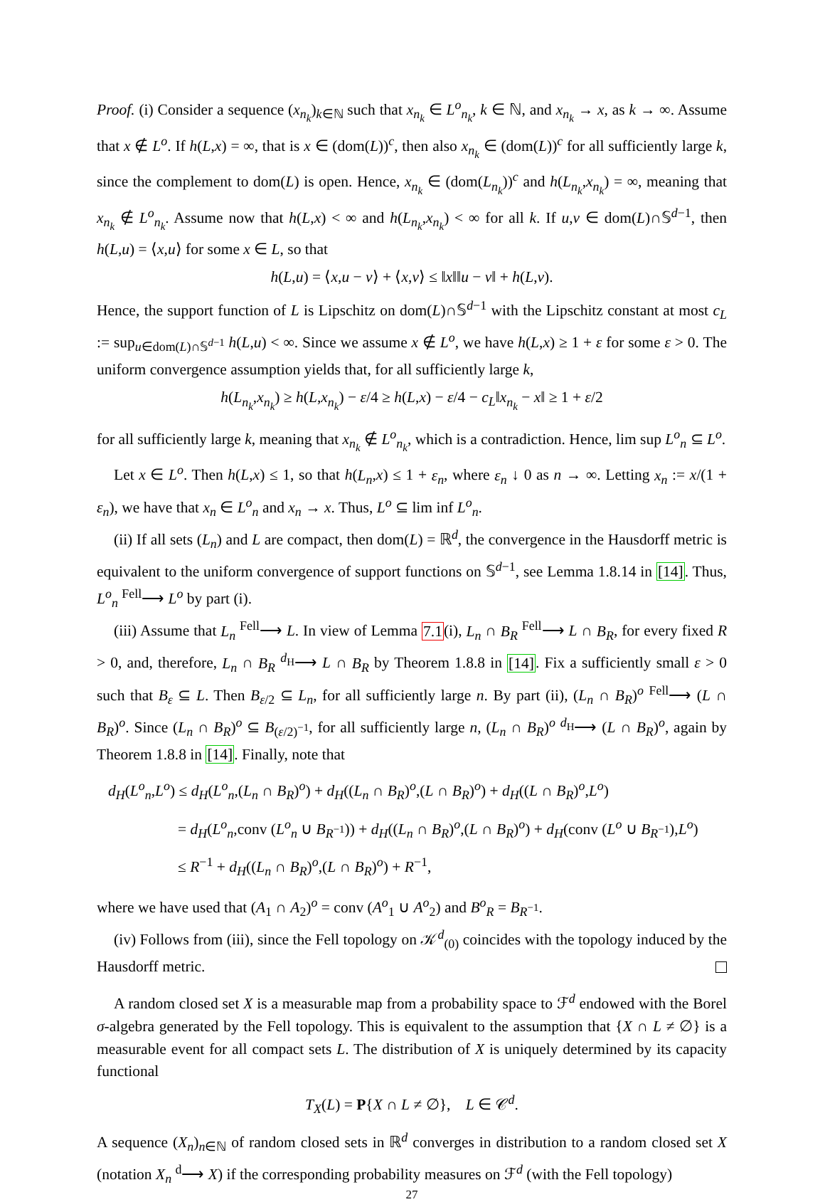Proof. (i) Consider a sequence (x<sub>n<sub>k</sub></sub>)<sub>k∈ℕ</sub> such that x<sub>n<sub>k</sub></sub> ∈ L<sup>o</sup><sub>n<sub>k</sub></sub>, k ∈ ℕ, and x<sub>n<sub>k</sub></sub> → x, as k → ∞. Assume that x ∉ L<sup>o</sup>. If h(L,x) = ∞, that is x ∈ (dom(L))<sup>c</sup>, then also x<sub>n<sub>k</sub></sub> ∈ (dom(L))<sup>c</sup> for all sufficiently large k, since the complement to dom(L) is open. Hence, x<sub>n<sub>k</sub></sub> ∈ (dom(L<sub>n<sub>k</sub></sub>))<sup>c</sup> and h(L<sub>n<sub>k</sub></sub>,x<sub>n<sub>k</sub></sub>) = ∞, meaning that x<sub>n<sub>k</sub></sub> ∉ L<sup>o</sup><sub>n<sub>k</sub></sub>. Assume now that h(L,x) < ∞ and h(L<sub>n<sub>k</sub></sub>,x<sub>n<sub>k</sub></sub>) < ∞ for all k. If u,v ∈ dom(L)∩𝕊<sup>d−1</sup>, then h(L,u) = ⟨x,u⟩ for some x ∈ L, so that
h(L,u) = ⟨x,u − v⟩ + ⟨x,v⟩ ≤ ‖x‖‖u − v‖ + h(L,v).
Hence, the support function of L is Lipschitz on dom(L)∩𝕊<sup>d−1</sup> with the Lipschitz constant at most c<sub>L</sub> := sup<sub>u∈dom(L)∩𝕊<sup>d−1</sup></sub> h(L,u) < ∞. Since we assume x ∉ L<sup>o</sup>, we have h(L,x) ≥ 1 + ε for some ε > 0. The uniform convergence assumption yields that, for all sufficiently large k,
h(L<sub>n<sub>k</sub></sub>,x<sub>n<sub>k</sub></sub>) ≥ h(L,x<sub>n<sub>k</sub></sub>) − ε/4 ≥ h(L,x) − ε/4 − c<sub>L</sub>‖x<sub>n<sub>k</sub></sub> − x‖ ≥ 1 + ε/2
for all sufficiently large k, meaning that x<sub>n<sub>k</sub></sub> ∉ L<sup>o</sup><sub>n<sub>k</sub></sub>, which is a contradiction. Hence, lim sup L<sup>o</sup><sub>n</sub> ⊆ L<sup>o</sup>.
Let x ∈ L<sup>o</sup>. Then h(L,x) ≤ 1, so that h(L<sub>n</sub>,x) ≤ 1 + ε<sub>n</sub>, where ε<sub>n</sub> ↓ 0 as n → ∞. Letting x<sub>n</sub> := x/(1 + ε<sub>n</sub>), we have that x<sub>n</sub> ∈ L<sup>o</sup><sub>n</sub> and x<sub>n</sub> → x. Thus, L<sup>o</sup> ⊆ lim inf L<sup>o</sup><sub>n</sub>.
(ii) If all sets (L<sub>n</sub>) and L are compact, then dom(L) = ℝ<sup>d</sup>, the convergence in the Hausdorff metric is equivalent to the uniform convergence of support functions on 𝕊<sup>d−1</sup>, see Lemma 1.8.14 in [14]. Thus, L<sup>o</sup><sub>n</sub> <sup>Fell</sup>⟶ L<sup>o</sup> by part (i).
(iii) Assume that L<sub>n</sub> <sup>Fell</sup>⟶ L. In view of Lemma 7.1(i), L<sub>n</sub> ∩ B<sub>R</sub> <sup>Fell</sup>⟶ L ∩ B<sub>R</sub>, for every fixed R > 0, and, therefore, L<sub>n</sub> ∩ B<sub>R</sub> <sup>d<sub>H</sub></sup>⟶ L ∩ B<sub>R</sub> by Theorem 1.8.8 in [14]. Fix a sufficiently small ε > 0 such that B<sub>ε</sub> ⊆ L. Then B<sub>ε/2</sub> ⊆ L<sub>n</sub>, for all sufficiently large n. By part (ii), (L<sub>n</sub> ∩ B<sub>R</sub>)<sup>o</sup> <sup>Fell</sup>⟶ (L ∩ B<sub>R</sub>)<sup>o</sup>. Since (L<sub>n</sub> ∩ B<sub>R</sub>)<sup>o</sup> ⊆ B<sub>(ε/2)<sup>−1</sup></sub>, for all sufficiently large n, (L<sub>n</sub> ∩ B<sub>R</sub>)<sup>o</sup> <sup>d<sub>H</sub></sup>⟶ (L ∩ B<sub>R</sub>)<sup>o</sup>, again by Theorem 1.8.8 in [14]. Finally, note that
d<sub>H</sub>(L<sup>o</sup><sub>n</sub>,L<sup>o</sup>) ≤ d<sub>H</sub>(L<sup>o</sup><sub>n</sub>,(L<sub>n</sub> ∩ B<sub>R</sub>)<sup>o</sup>) + d<sub>H</sub>((L<sub>n</sub> ∩ B<sub>R</sub>)<sup>o</sup>,(L ∩ B<sub>R</sub>)<sup>o</sup>) + d<sub>H</sub>((L ∩ B<sub>R</sub>)<sup>o</sup>,L<sup>o</sup>)
= d<sub>H</sub>(L<sup>o</sup><sub>n</sub>,conv (L<sup>o</sup><sub>n</sub> ∪ B<sub>R<sup>−1</sup></sub>)) + d<sub>H</sub>((L<sub>n</sub> ∩ B<sub>R</sub>)<sup>o</sup>,(L ∩ B<sub>R</sub>)<sup>o</sup>) + d<sub>H</sub>(conv (L<sup>o</sup> ∪ B<sub>R<sup>−1</sup></sub>),L<sup>o</sup>)
≤ R<sup>−1</sup> + d<sub>H</sub>((L<sub>n</sub> ∩ B<sub>R</sub>)<sup>o</sup>,(L ∩ B<sub>R</sub>)<sup>o</sup>) + R<sup>−1</sup>,
where we have used that (A<sub>1</sub> ∩ A<sub>2</sub>)<sup>o</sup> = conv (A<sup>o</sup><sub>1</sub> ∪ A<sup>o</sup><sub>2</sub>) and B<sup>o</sup><sub>R</sub> = B<sub>R<sup>−1</sup></sub>.
(iv) Follows from (iii), since the Fell topology on 𝒦<sup>d</sup><sub>(0)</sub> coincides with the topology induced by the Hausdorff metric.
A random closed set X is a measurable map from a probability space to ℱ<sup>d</sup> endowed with the Borel σ-algebra generated by the Fell topology. This is equivalent to the assumption that {X ∩ L ≠ ∅} is a measurable event for all compact sets L. The distribution of X is uniquely determined by its capacity functional
T<sub>X</sub>(L) = P{X ∩ L ≠ ∅}, L ∈ 𝒞<sup>d</sup>.
A sequence (X<sub>n</sub>)<sub>n∈ℕ</sub> of random closed sets in ℝ<sup>d</sup> converges in distribution to a random closed set X (notation X<sub>n</sub> <sup>d</sup>⟶ X) if the corresponding probability measures on ℱ<sup>d</sup> (with the Fell topology)
27